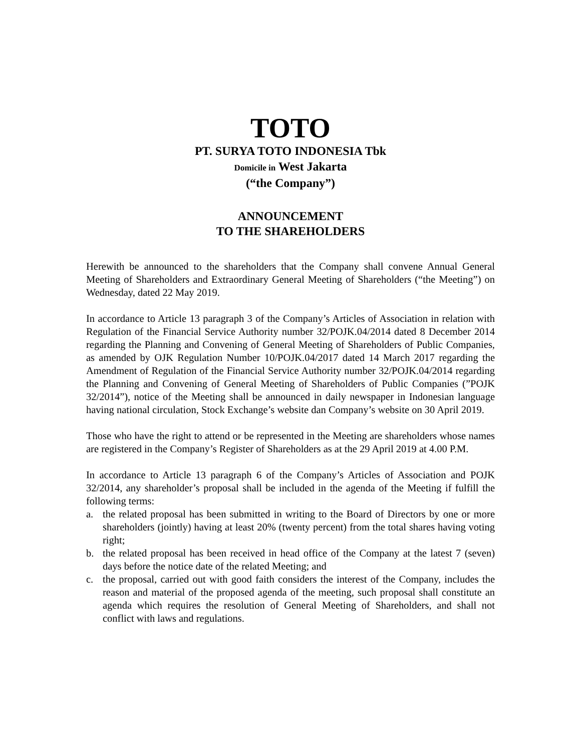TOTO
PT. SURYA TOTO INDONESIA Tbk
Domicile in West Jakarta
(“the Company”)
ANNOUNCEMENT
TO THE SHAREHOLDERS
Herewith be announced to the shareholders that the Company shall convene Annual General Meeting of Shareholders and Extraordinary General Meeting of Shareholders (“the Meeting”) on Wednesday, dated 22 May 2019.
In accordance to Article 13 paragraph 3 of the Company’s Articles of Association in relation with Regulation of the Financial Service Authority number 32/POJK.04/2014 dated 8 December 2014 regarding the Planning and Convening of General Meeting of Shareholders of Public Companies, as amended by OJK Regulation Number 10/POJK.04/2017 dated 14 March 2017 regarding the Amendment of Regulation of the Financial Service Authority number 32/POJK.04/2014 regarding the Planning and Convening of General Meeting of Shareholders of Public Companies (”POJK 32/2014”), notice of the Meeting shall be announced in daily newspaper in Indonesian language having national circulation, Stock Exchange’s website dan Company’s website on 30 April 2019.
Those who have the right to attend or be represented in the Meeting are shareholders whose names are registered in the Company’s Register of Shareholders as at the 29 April 2019 at 4.00 P.M.
In accordance to Article 13 paragraph 6 of the Company’s Articles of Association and POJK 32/2014, any shareholder’s proposal shall be included in the agenda of the Meeting if fulfill the following terms:
a. the related proposal has been submitted in writing to the Board of Directors by one or more shareholders (jointly) having at least 20% (twenty percent) from the total shares having voting right;
b. the related proposal has been received in head office of the Company at the latest 7 (seven) days before the notice date of the related Meeting; and
c. the proposal, carried out with good faith considers the interest of the Company, includes the reason and material of the proposed agenda of the meeting, such proposal shall constitute an agenda which requires the resolution of General Meeting of Shareholders, and shall not conflict with laws and regulations.